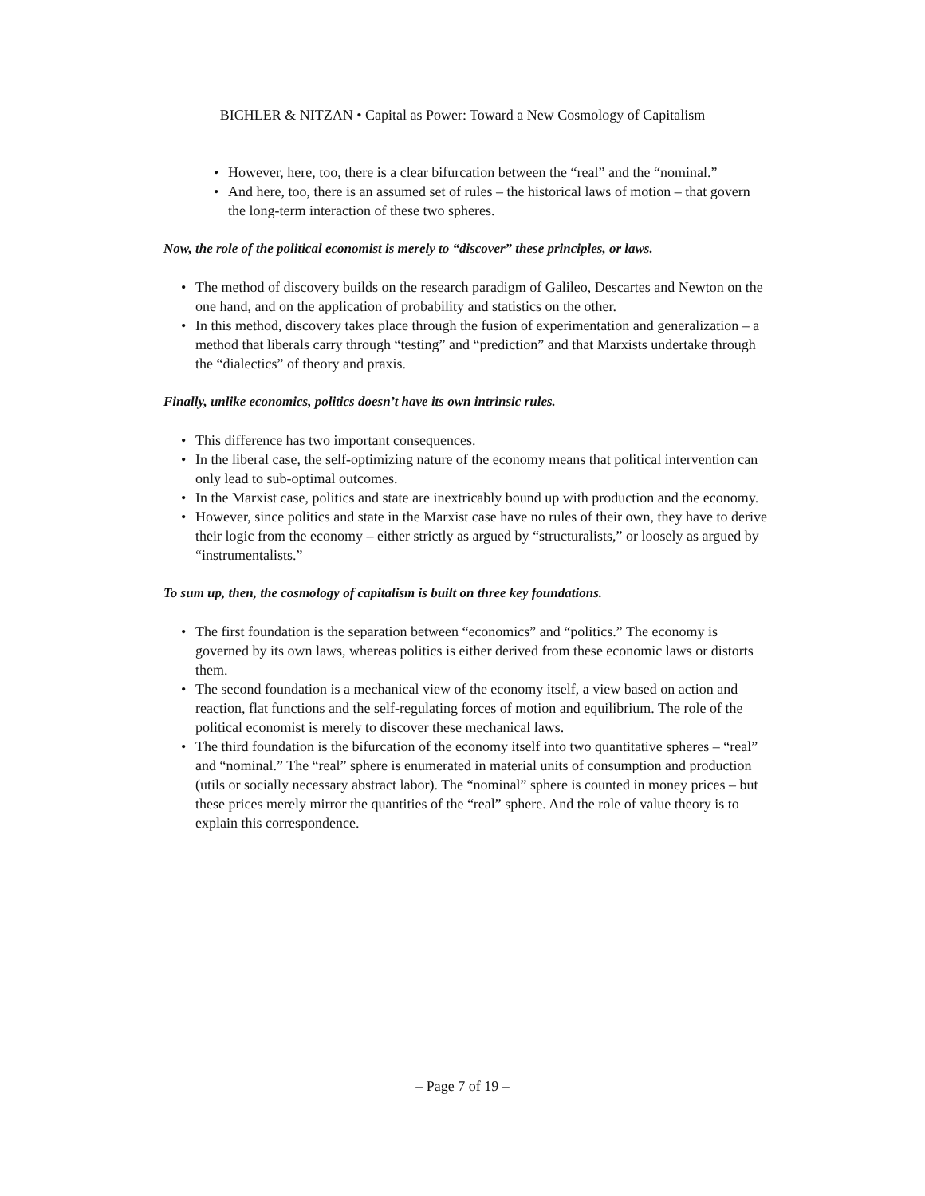BICHLER & NITZAN • Capital as Power: Toward a New Cosmology of Capitalism
• However, here, too, there is a clear bifurcation between the “real” and the “nominal.”
• And here, too, there is an assumed set of rules – the historical laws of motion – that govern the long-term interaction of these two spheres.
Now, the role of the political economist is merely to “discover” these principles, or laws.
• The method of discovery builds on the research paradigm of Galileo, Descartes and Newton on the one hand, and on the application of probability and statistics on the other.
• In this method, discovery takes place through the fusion of experimentation and generalization – a method that liberals carry through “testing” and “prediction” and that Marxists undertake through the “dialectics” of theory and praxis.
Finally, unlike economics, politics doesn’t have its own intrinsic rules.
• This difference has two important consequences.
• In the liberal case, the self-optimizing nature of the economy means that political intervention can only lead to sub-optimal outcomes.
• In the Marxist case, politics and state are inextricably bound up with production and the economy.
• However, since politics and state in the Marxist case have no rules of their own, they have to derive their logic from the economy – either strictly as argued by “structuralists,” or loosely as argued by “instrumentalists.”
To sum up, then, the cosmology of capitalism is built on three key foundations.
• The first foundation is the separation between “economics” and “politics.” The economy is governed by its own laws, whereas politics is either derived from these economic laws or distorts them.
• The second foundation is a mechanical view of the economy itself, a view based on action and reaction, flat functions and the self-regulating forces of motion and equilibrium. The role of the political economist is merely to discover these mechanical laws.
• The third foundation is the bifurcation of the economy itself into two quantitative spheres – “real” and “nominal.” The “real” sphere is enumerated in material units of consumption and production (utils or socially necessary abstract labor). The “nominal” sphere is counted in money prices – but these prices merely mirror the quantities of the “real” sphere. And the role of value theory is to explain this correspondence.
– Page 7 of 19 –